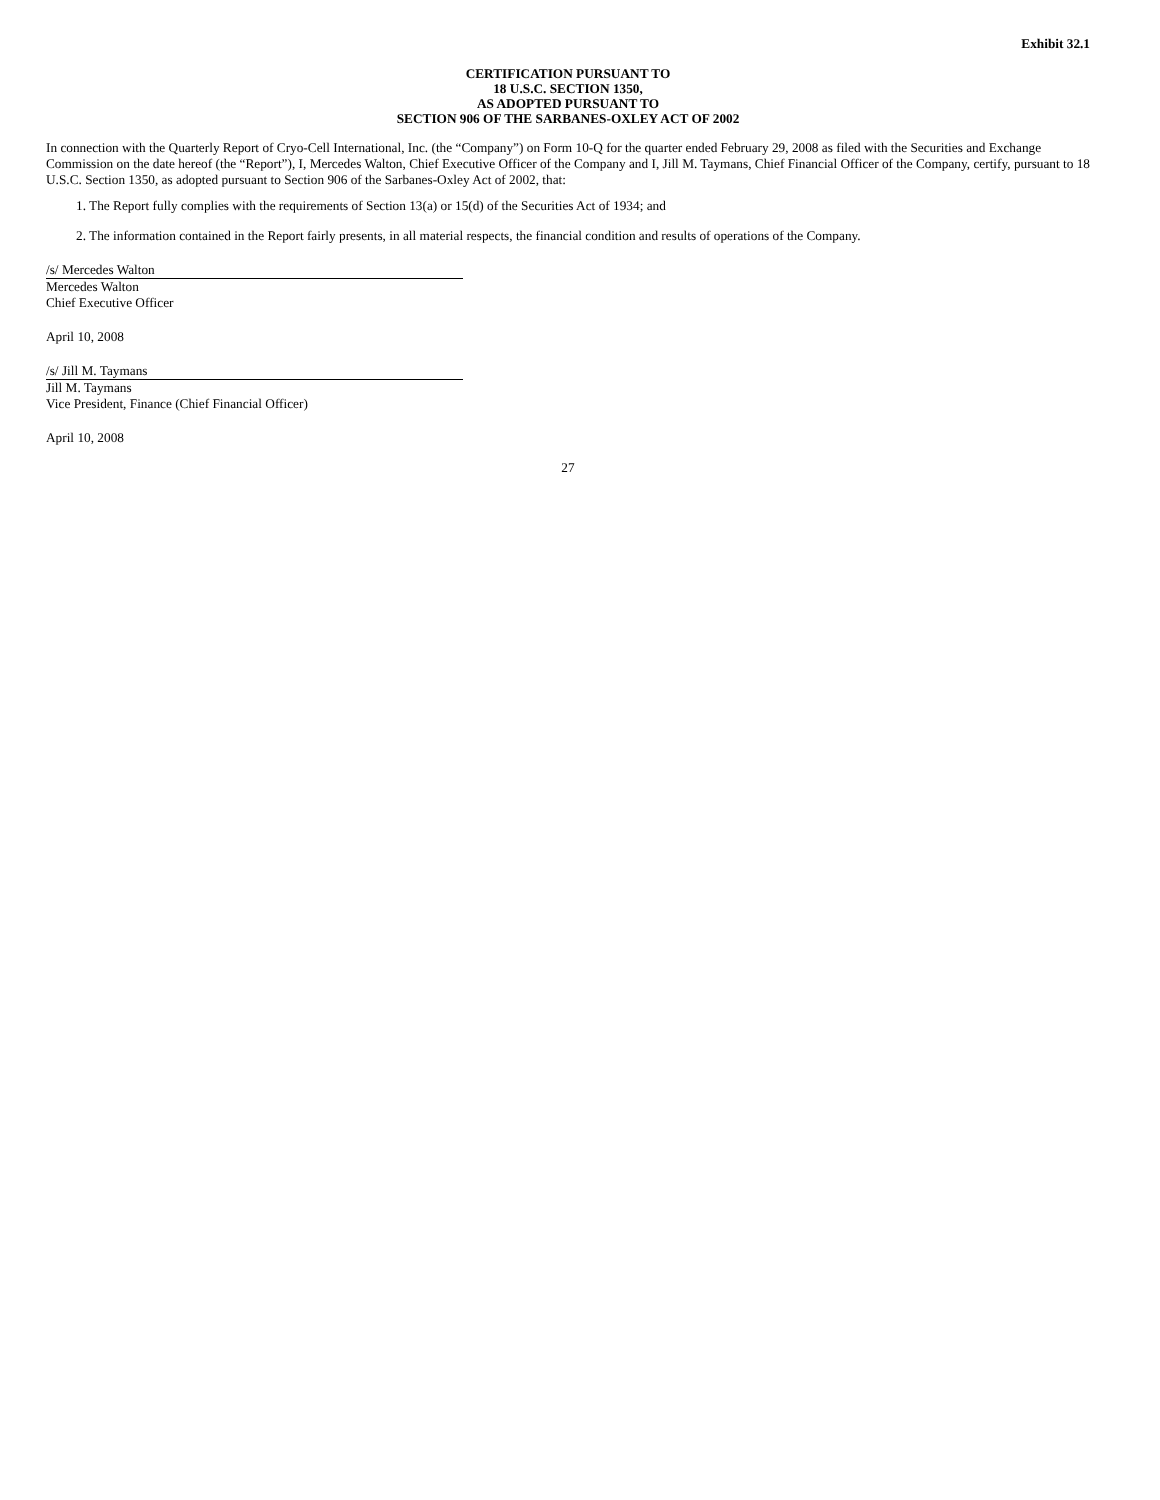Exhibit 32.1
CERTIFICATION PURSUANT TO
18 U.S.C. SECTION 1350,
AS ADOPTED PURSUANT TO
SECTION 906 OF THE SARBANES-OXLEY ACT OF 2002
In connection with the Quarterly Report of Cryo-Cell International, Inc. (the “Company”) on Form 10-Q for the quarter ended February 29, 2008 as filed with the Securities and Exchange Commission on the date hereof (the “Report”), I, Mercedes Walton, Chief Executive Officer of the Company and I, Jill M. Taymans, Chief Financial Officer of the Company, certify, pursuant to 18 U.S.C. Section 1350, as adopted pursuant to Section 906 of the Sarbanes-Oxley Act of 2002, that:
1. The Report fully complies with the requirements of Section 13(a) or 15(d) of the Securities Act of 1934; and
2. The information contained in the Report fairly presents, in all material respects, the financial condition and results of operations of the Company.
/s/ Mercedes Walton
Mercedes Walton
Chief Executive Officer
April 10, 2008
/s/ Jill M. Taymans
Jill M. Taymans
Vice President, Finance (Chief Financial Officer)
April 10, 2008
27